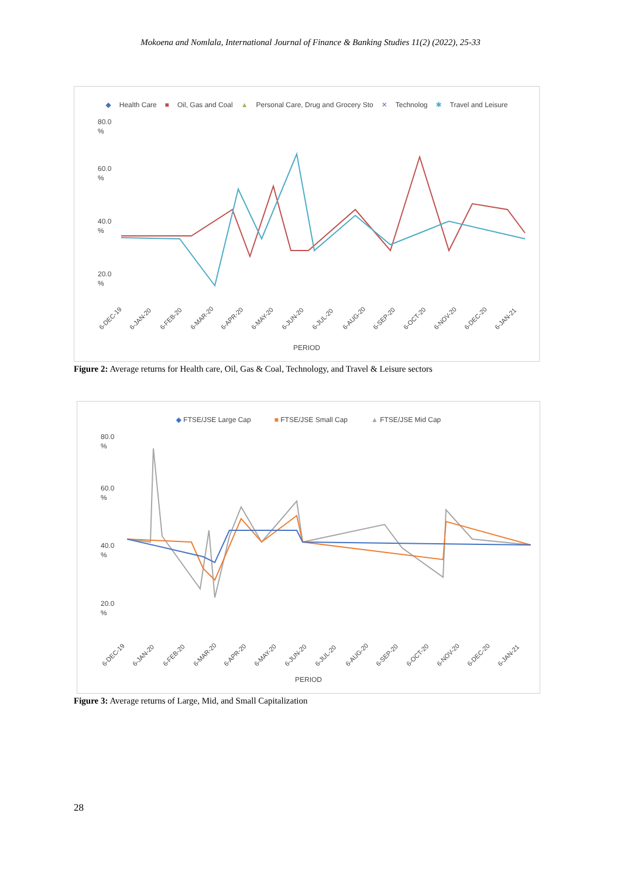Mokoena and Nomlala, International Journal of Finance & Banking Studies 11(2) (2022), 25-33
◆ Health Care ■ Oil, Gas and Coal ▲ Personal Care, Drug and Grocery Sto ✕ Technolog ✱ Travel and Leisure
80.0
%
60.0
%
40.0
%
20.0
%
6-DEC-19 6-JAN-20 6-FEB-20 6-MAR-20 6-APR-20 6-MAY-20 6-JUN-20 6-JUL-20 6-AUG-20 6-SEP-20 6-OCT-20 6-NOV-20 6-DEC-20 6-JAN-21
PERIOD
Figure 2: Average returns for Health care, Oil, Gas & Coal, Technology, and Travel & Leisure sectors
◆ FTSE/JSE Large Cap ■ FTSE/JSE Small Cap ▲ FTSE/JSE Mid Cap
80.0
%
60.0
%
40.0
%
20.0
%
6-DEC-19 6-JAN-20 6-FEB-20 6-MAR-20 6-APR-20 6-MAY-20 6-JUN-20 6-JUL-20 6-AUG-20 6-SEP-20 6-OCT-20 6-NOV-20 6-DEC-20 6-JAN-21
PERIOD
Figure 3: Average returns of Large, Mid, and Small Capitalization
28